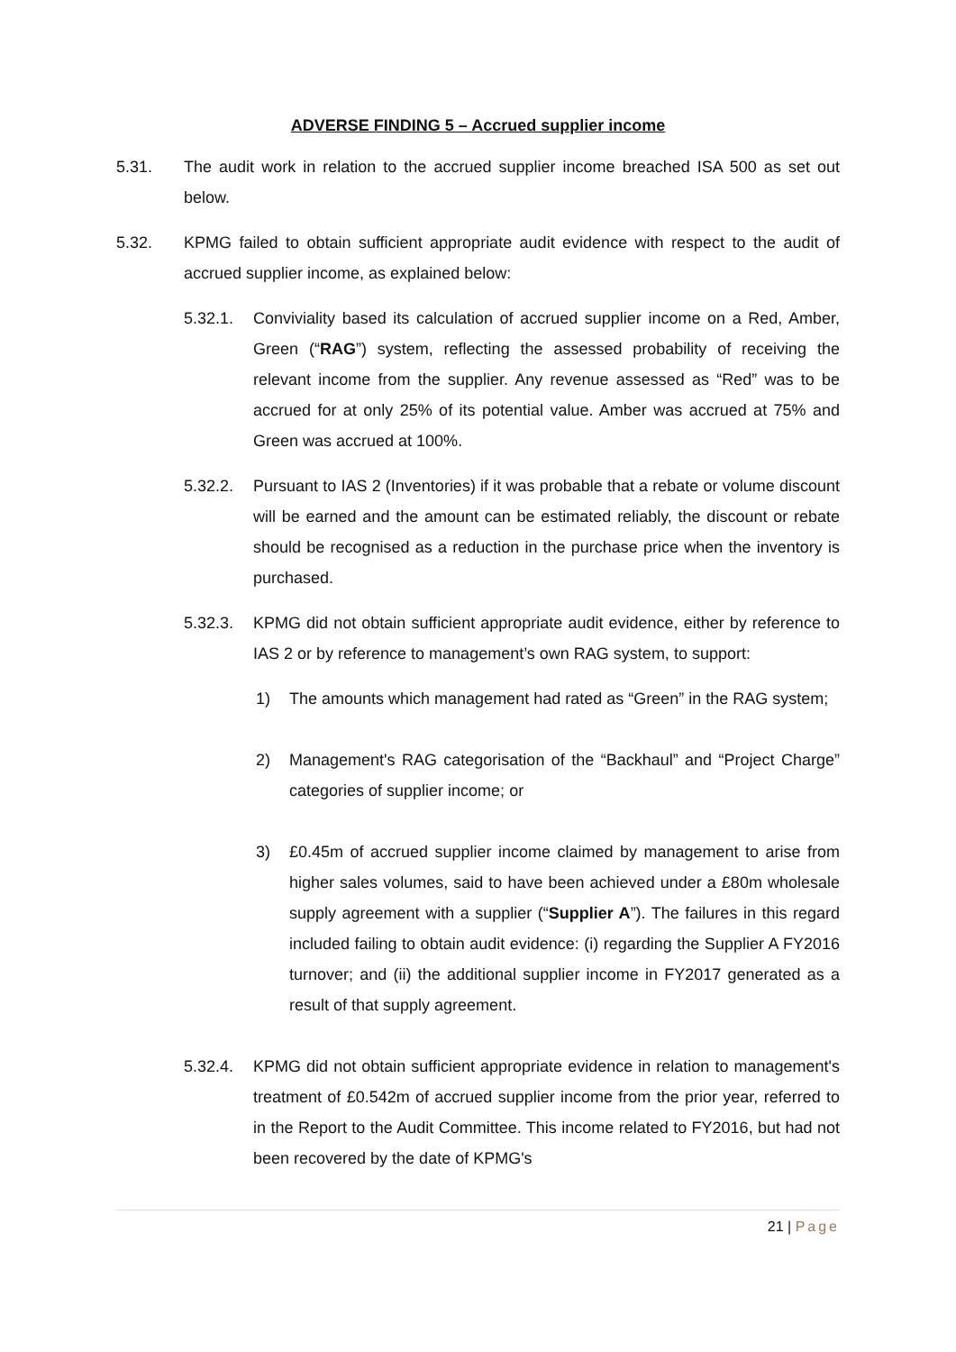ADVERSE FINDING 5 – Accrued supplier income
5.31. The audit work in relation to the accrued supplier income breached ISA 500 as set out below.
5.32. KPMG failed to obtain sufficient appropriate audit evidence with respect to the audit of accrued supplier income, as explained below:
5.32.1. Conviviality based its calculation of accrued supplier income on a Red, Amber, Green (“RAG”) system, reflecting the assessed probability of receiving the relevant income from the supplier. Any revenue assessed as “Red” was to be accrued for at only 25% of its potential value. Amber was accrued at 75% and Green was accrued at 100%.
5.32.2. Pursuant to IAS 2 (Inventories) if it was probable that a rebate or volume discount will be earned and the amount can be estimated reliably, the discount or rebate should be recognised as a reduction in the purchase price when the inventory is purchased.
5.32.3. KPMG did not obtain sufficient appropriate audit evidence, either by reference to IAS 2 or by reference to management’s own RAG system, to support:
1) The amounts which management had rated as “Green” in the RAG system;
2) Management's RAG categorisation of the “Backhaul” and “Project Charge” categories of supplier income; or
3) £0.45m of accrued supplier income claimed by management to arise from higher sales volumes, said to have been achieved under a £80m wholesale supply agreement with a supplier (“Supplier A”). The failures in this regard included failing to obtain audit evidence: (i) regarding the Supplier A FY2016 turnover; and (ii) the additional supplier income in FY2017 generated as a result of that supply agreement.
5.32.4. KPMG did not obtain sufficient appropriate evidence in relation to management's treatment of £0.542m of accrued supplier income from the prior year, referred to in the Report to the Audit Committee. This income related to FY2016, but had not been recovered by the date of KPMG's
21 | Page